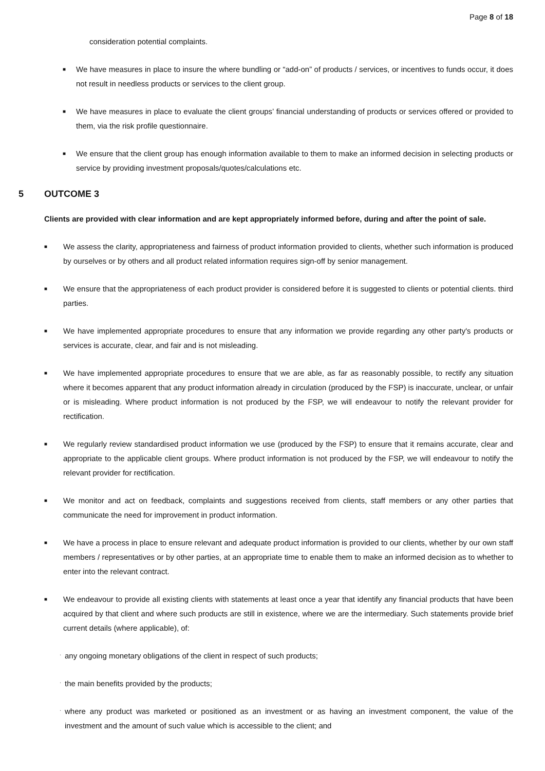Page 8 of 18
consideration potential complaints.
■
We have measures in place to insure the where bundling or “add-on” of products / services, or incentives to funds occur, it does not result in needless products or services to the client group.
■
We have measures in place to evaluate the client groups’ financial understanding of products or services offered or provided to them, via the risk profile questionnaire.
■
We ensure that the client group has enough information available to them to make an informed decision in selecting products or service by providing investment proposals/quotes/calculations etc.
5 OUTCOME 3
Clients are provided with clear information and are kept appropriately informed before, during and after the point of sale.
■
We assess the clarity, appropriateness and fairness of product information provided to clients, whether such information is produced by ourselves or by others and all product related information requires sign-off by senior management.
■
We ensure that the appropriateness of each product provider is considered before it is suggested to clients or potential clients. third parties.
■
We have implemented appropriate procedures to ensure that any information we provide regarding any other party's products or services is accurate, clear, and fair and is not misleading.
■
We have implemented appropriate procedures to ensure that we are able, as far as reasonably possible, to rectify any situation where it becomes apparent that any product information already in circulation (produced by the FSP) is inaccurate, unclear, or unfair or is misleading. Where product information is not produced by the FSP, we will endeavour to notify the relevant provider for rectification.
■
We regularly review standardised product information we use (produced by the FSP) to ensure that it remains accurate, clear and appropriate to the applicable client groups. Where product information is not produced by the FSP, we will endeavour to notify the relevant provider for rectification.
■
We monitor and act on feedback, complaints and suggestions received from clients, staff members or any other parties that communicate the need for improvement in product information.
■
We have a process in place to ensure relevant and adequate product information is provided to our clients, whether by our own staff members / representatives or by other parties, at an appropriate time to enable them to make an informed decision as to whether to enter into the relevant contract.
■
We endeavour to provide all existing clients with statements at least once a year that identify any financial products that have been acquired by that client and where such products are still in existence, where we are the intermediary. Such statements provide brief current details (where applicable), of:
·
any ongoing monetary obligations of the client in respect of such products;
·
the main benefits provided by the products;
·
where any product was marketed or positioned as an investment or as having an investment component, the value of the investment and the amount of such value which is accessible to the client; and